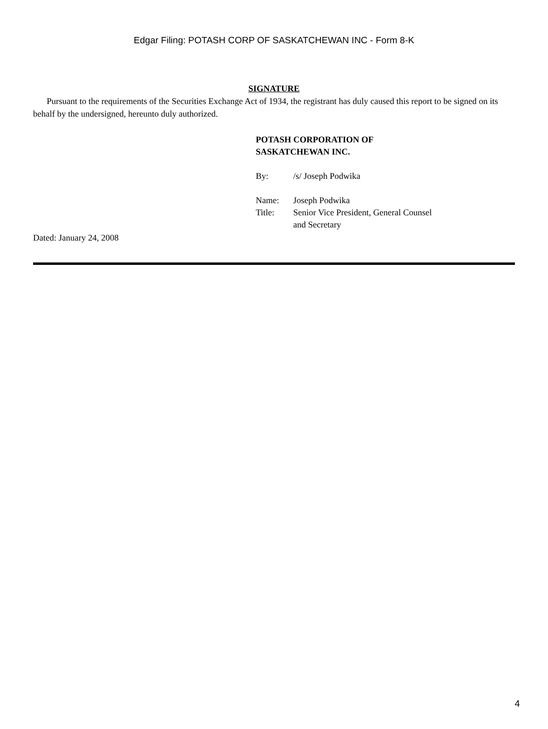Edgar Filing: POTASH CORP OF SASKATCHEWAN INC - Form 8-K
SIGNATURE
Pursuant to the requirements of the Securities Exchange Act of 1934, the registrant has duly caused this report to be signed on its behalf by the undersigned, hereunto duly authorized.
POTASH CORPORATION OF
SASKATCHEWAN INC.
| By: | /s/ Joseph Podwika |
| Name: | Joseph Podwika |
| Title: | Senior Vice President, General Counsel and Secretary |
Dated: January 24, 2008
4